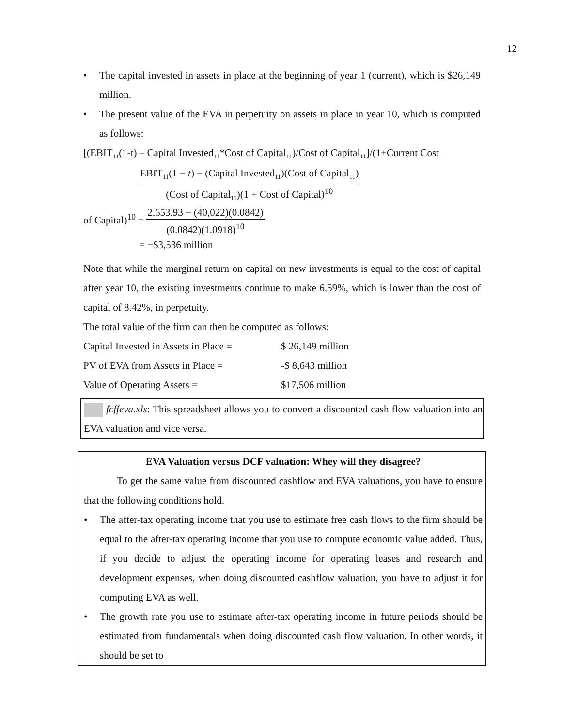12
• The capital invested in assets in place at the beginning of year 1 (current), which is $26,149 million.
• The present value of the EVA in perpetuity on assets in place in year 10, which is computed as follows:
[(EBIT<sub>11</sub>(1-t) – Capital Invested<sub>11</sub>*Cost of Capital<sub>11</sub>)/Cost of Capital<sub>11</sub>]/(1+Current Cost
EBIT<sub>11</sub>(1 − t) − (Capital Invested<sub>11</sub>)(Cost of Capital<sub>11</sub>)
(Cost of Capital<sub>11</sub>)(1 + Cost of Capital)<sup>10</sup>
of Capital)<sup>10</sup> =
2,653.93 − (40,022)(0.0842)
(0.0842)(1.0918)<sup>10</sup>
= −$3,536 million
Note that while the marginal return on capital on new investments is equal to the cost of capital after year 10, the existing investments continue to make 6.59%, which is lower than the cost of capital of 8.42%, in perpetuity.
The total value of the firm can then be computed as follows:
| Capital Invested in Assets in Place = | $ 26,149 million |
| PV of EVA from Assets in Place = | -$ 8,643 million |
| Value of Operating Assets = | $17,506 million |
fcffeva.xls: This spreadsheet allows you to convert a discounted cash flow valuation into an EVA valuation and vice versa.
EVA Valuation versus DCF valuation: Whey will they disagree?
To get the same value from discounted cashflow and EVA valuations, you have to ensure that the following conditions hold.
• The after-tax operating income that you use to estimate free cash flows to the firm should be equal to the after-tax operating income that you use to compute economic value added. Thus, if you decide to adjust the operating income for operating leases and research and development expenses, when doing discounted cashflow valuation, you have to adjust it for computing EVA as well.
• The growth rate you use to estimate after-tax operating income in future periods should be estimated from fundamentals when doing discounted cash flow valuation. In other words, it should be set to